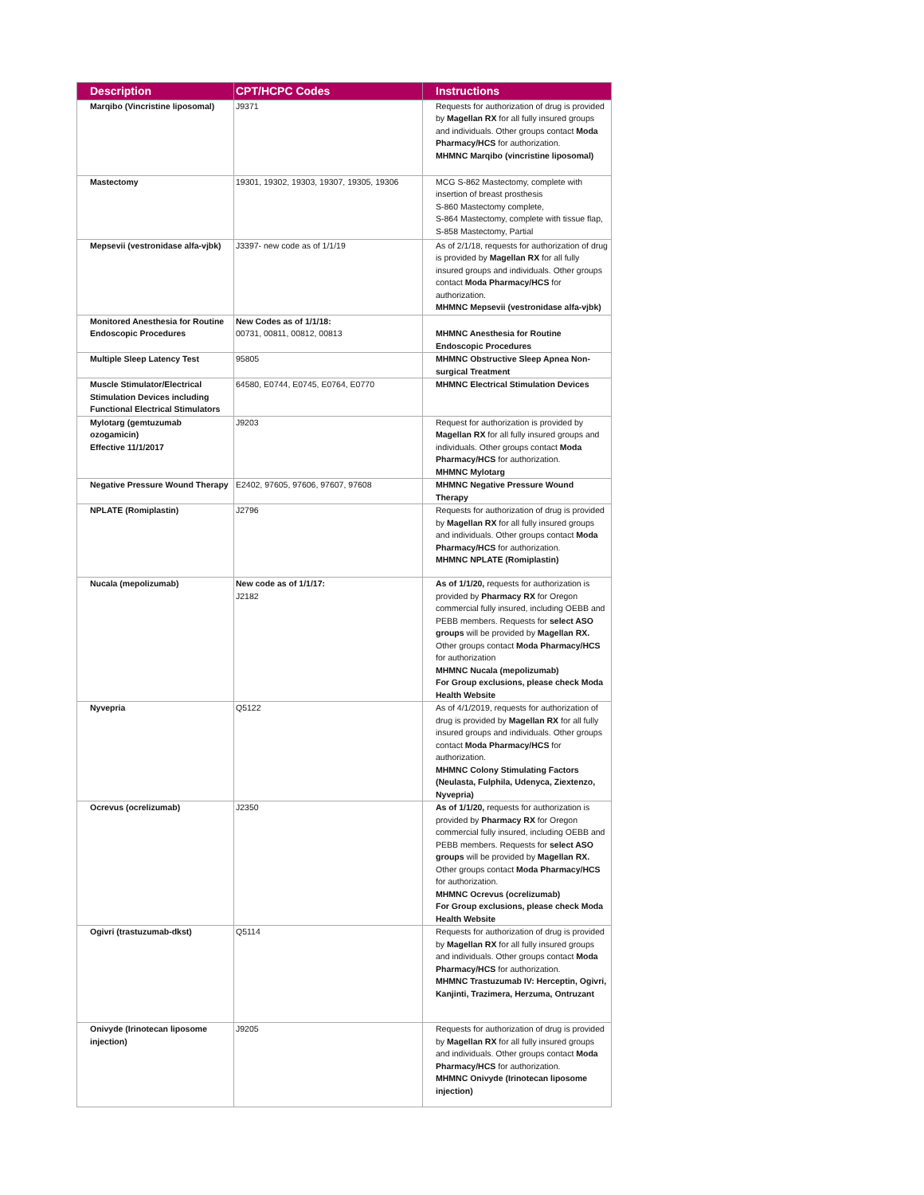| Description | CPT/HCPC Codes | Instructions |
| --- | --- | --- |
| Marqibo (Vincristine liposomal) | J9371 | Requests for authorization of drug is provided by Magellan RX for all fully insured groups and individuals. Other groups contact Moda Pharmacy/HCS for authorization. MHMNC Marqibo (vincristine liposomal) |
| Mastectomy | 19301, 19302, 19303, 19307, 19305, 19306 | MCG S-862 Mastectomy, complete with insertion of breast prosthesis S-860 Mastectomy complete, S-864 Mastectomy, complete with tissue flap, S-858 Mastectomy, Partial |
| Mepsevii (vestronidase alfa-vjbk) | J3397- new code as of 1/1/19 | As of 2/1/18, requests for authorization of drug is provided by Magellan RX for all fully insured groups and individuals. Other groups contact Moda Pharmacy/HCS for authorization. MHMNC Mepsevii (vestronidase alfa-vjbk) |
| Monitored Anesthesia for Routine Endoscopic Procedures | New Codes as of 1/1/18: 00731, 00811, 00812, 00813 | MHMNC Anesthesia for Routine Endoscopic Procedures |
| Multiple Sleep Latency Test | 95805 | MHMNC Obstructive Sleep Apnea Non-surgical Treatment |
| Muscle Stimulator/Electrical Stimulation Devices including Functional Electrical Stimulators | 64580, E0744, E0745, E0764, E0770 | MHMNC Electrical Stimulation Devices |
| Mylotarg (gemtuzumab ozogamicin) Effective 11/1/2017 | J9203 | Request for authorization is provided by Magellan RX for all fully insured groups and individuals. Other groups contact Moda Pharmacy/HCS for authorization. MHMNC Mylotarg |
| Negative Pressure Wound Therapy | E2402, 97605, 97606, 97607, 97608 | MHMNC Negative Pressure Wound Therapy |
| NPLATE (Romiplastin) | J2796 | Requests for authorization of drug is provided by Magellan RX for all fully insured groups and individuals. Other groups contact Moda Pharmacy/HCS for authorization. MHMNC NPLATE (Romiplastin) |
| Nucala (mepolizumab) | New code as of 1/1/17: J2182 | As of 1/1/20, requests for authorization is provided by Pharmacy RX for Oregon commercial fully insured, including OEBB and PEBB members. Requests for select ASO groups will be provided by Magellan RX. Other groups contact Moda Pharmacy/HCS for authorization MHMNC Nucala (mepolizumab) For Group exclusions, please check Moda Health Website |
| Nyvepria | Q5122 | As of 4/1/2019, requests for authorization of drug is provided by Magellan RX for all fully insured groups and individuals. Other groups contact Moda Pharmacy/HCS for authorization. MHMNC Colony Stimulating Factors (Neulasta, Fulphila, Udenyca, Ziextenzo, Nyvepria) |
| Ocrevus (ocrelizumab) | J2350 | As of 1/1/20, requests for authorization is provided by Pharmacy RX for Oregon commercial fully insured, including OEBB and PEBB members. Requests for select ASO groups will be provided by Magellan RX. Other groups contact Moda Pharmacy/HCS for authorization. MHMNC Ocrevus (ocrelizumab) For Group exclusions, please check Moda Health Website |
| Ogivri (trastuzumab-dkst) | Q5114 | Requests for authorization of drug is provided by Magellan RX for all fully insured groups and individuals. Other groups contact Moda Pharmacy/HCS for authorization. MHMNC Trastuzumab IV: Herceptin, Ogivri, Kanjinti, Trazimera, Herzuma, Ontruzant |
| Onivyde (Irinotecan liposome injection) | J9205 | Requests for authorization of drug is provided by Magellan RX for all fully insured groups and individuals. Other groups contact Moda Pharmacy/HCS for authorization. MHMNC Onivyde (Irinotecan liposome injection) |